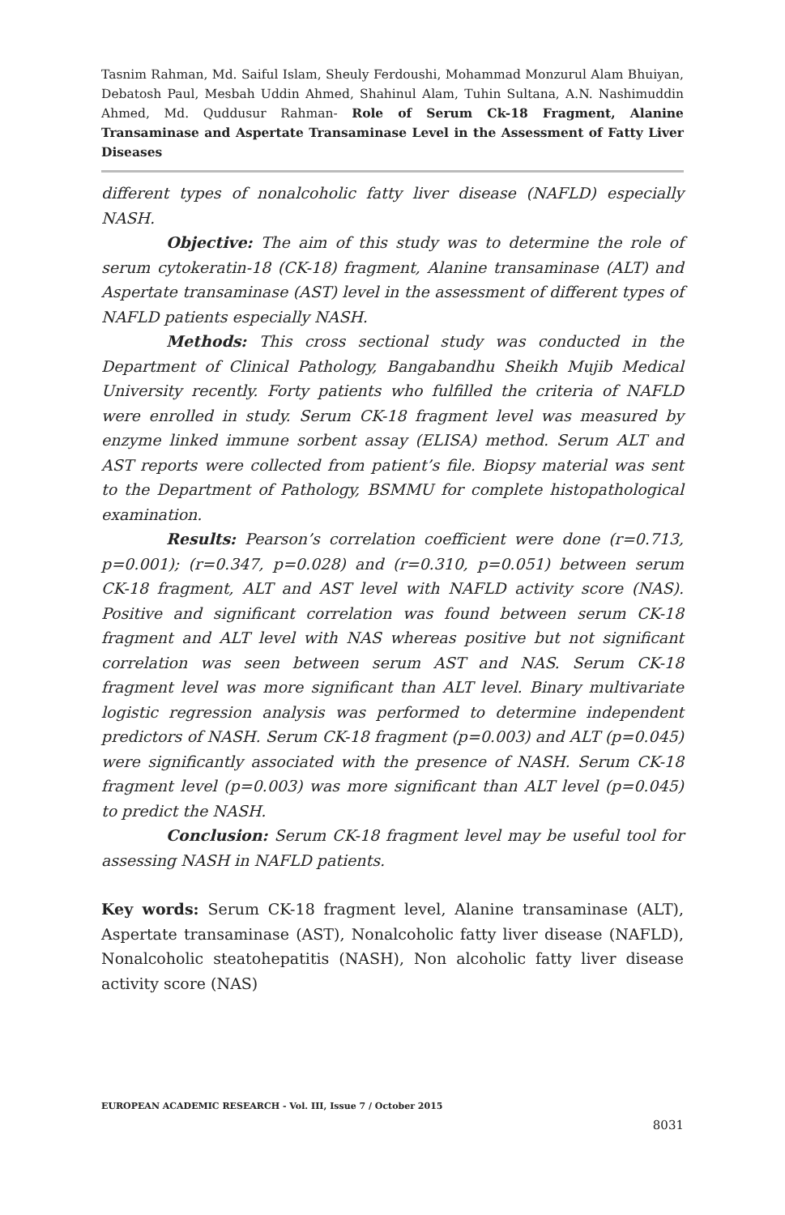Tasnim Rahman, Md. Saiful Islam, Sheuly Ferdoushi, Mohammad Monzurul Alam Bhuiyan, Debatosh Paul, Mesbah Uddin Ahmed, Shahinul Alam, Tuhin Sultana, A.N. Nashimuddin Ahmed, Md. Quddusur Rahman- Role of Serum Ck-18 Fragment, Alanine Transaminase and Aspertate Transaminase Level in the Assessment of Fatty Liver Diseases
different types of nonalcoholic fatty liver disease (NAFLD) especially NASH.
Objective: The aim of this study was to determine the role of serum cytokeratin-18 (CK-18) fragment, Alanine transaminase (ALT) and Aspertate transaminase (AST) level in the assessment of different types of NAFLD patients especially NASH.
Methods: This cross sectional study was conducted in the Department of Clinical Pathology, Bangabandhu Sheikh Mujib Medical University recently. Forty patients who fulfilled the criteria of NAFLD were enrolled in study. Serum CK-18 fragment level was measured by enzyme linked immune sorbent assay (ELISA) method. Serum ALT and AST reports were collected from patient’s file. Biopsy material was sent to the Department of Pathology, BSMMU for complete histopathological examination.
Results: Pearson’s correlation coefficient were done (r=0.713, p=0.001); (r=0.347, p=0.028) and (r=0.310, p=0.051) between serum CK-18 fragment, ALT and AST level with NAFLD activity score (NAS). Positive and significant correlation was found between serum CK-18 fragment and ALT level with NAS whereas positive but not significant correlation was seen between serum AST and NAS. Serum CK-18 fragment level was more significant than ALT level. Binary multivariate logistic regression analysis was performed to determine independent predictors of NASH. Serum CK-18 fragment (p=0.003) and ALT (p=0.045) were significantly associated with the presence of NASH. Serum CK-18 fragment level (p=0.003) was more significant than ALT level (p=0.045) to predict the NASH.
Conclusion: Serum CK-18 fragment level may be useful tool for assessing NASH in NAFLD patients.
Key words: Serum CK-18 fragment level, Alanine transaminase (ALT), Aspertate transaminase (AST), Nonalcoholic fatty liver disease (NAFLD), Nonalcoholic steatohepatitis (NASH), Non alcoholic fatty liver disease activity score (NAS)
EUROPEAN ACADEMIC RESEARCH - Vol. III, Issue 7 / October 2015
8031